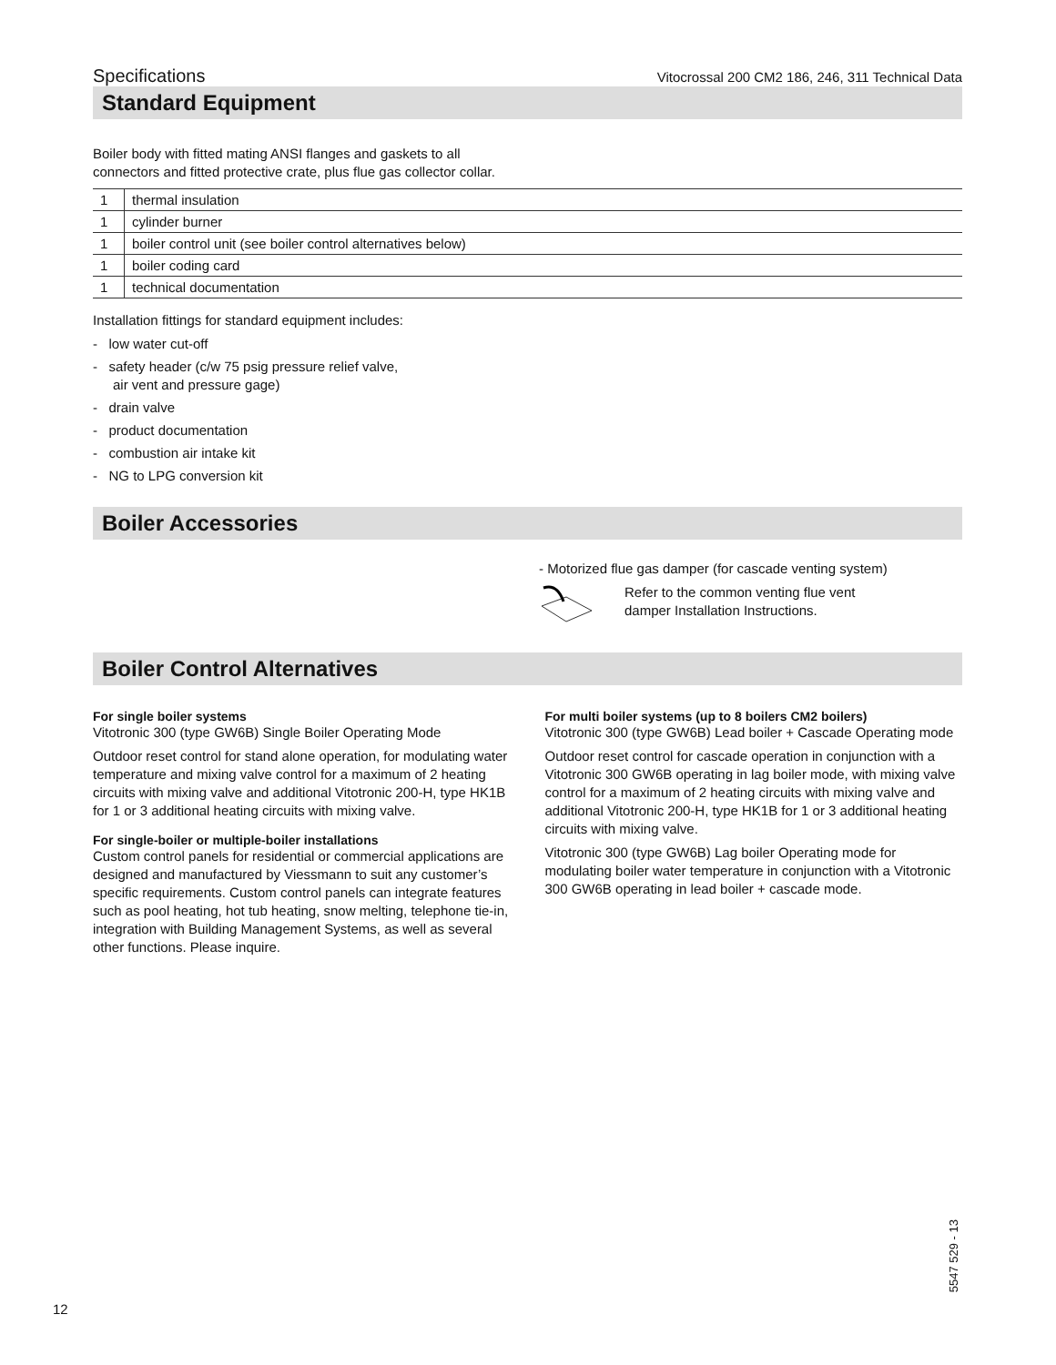Specifications Vitocrossal 200 CM2 186, 246, 311 Technical Data
Standard Equipment
Boiler body with fitted mating ANSI flanges and gaskets to all connectors and fitted protective crate, plus flue gas collector collar.
| 1 | thermal insulation |
| 1 | cylinder burner |
| 1 | boiler control unit (see boiler control alternatives below) |
| 1 | boiler coding card |
| 1 | technical documentation |
Installation fittings for standard equipment includes:
- low water cut-off
- safety header (c/w 75 psig pressure relief valve,
air vent and pressure gage)
- drain valve
- product documentation
- combustion air intake kit
- NG to LPG conversion kit
Boiler Accessories
- Motorized flue gas damper (for cascade venting system)
Refer to the common venting flue vent
damper Installation Instructions.
Boiler Control Alternatives
For single boiler systems
Vitotronic 300 (type GW6B) Single Boiler Operating Mode
Outdoor reset control for stand alone operation, for modulating water temperature and mixing valve control for a maximum of 2 heating circuits with mixing valve and additional Vitotronic 200-H, type HK1B for 1 or 3 additional heating circuits with mixing valve.
For single-boiler or multiple-boiler installations
Custom control panels for residential or commercial applications are designed and manufactured by Viessmann to suit any customer’s specific requirements. Custom control panels can integrate features such as pool heating, hot tub heating, snow melting, telephone tie-in, integration with Building Management Systems, as well as several other functions. Please inquire.
For multi boiler systems (up to 8 boilers CM2 boilers)
Vitotronic 300 (type GW6B) Lead boiler + Cascade Operating mode
Outdoor reset control for cascade operation in conjunction with a Vitotronic 300 GW6B operating in lag boiler mode, with mixing valve control for a maximum of 2 heating circuits with mixing valve and additional Vitotronic 200-H, type HK1B for 1 or 3 additional heating circuits with mixing valve.
Vitotronic 300 (type GW6B) Lag boiler Operating mode for modulating boiler water temperature in conjunction with a Vitotronic 300 GW6B operating in lead boiler + cascade mode.
12
5547 529 - 13